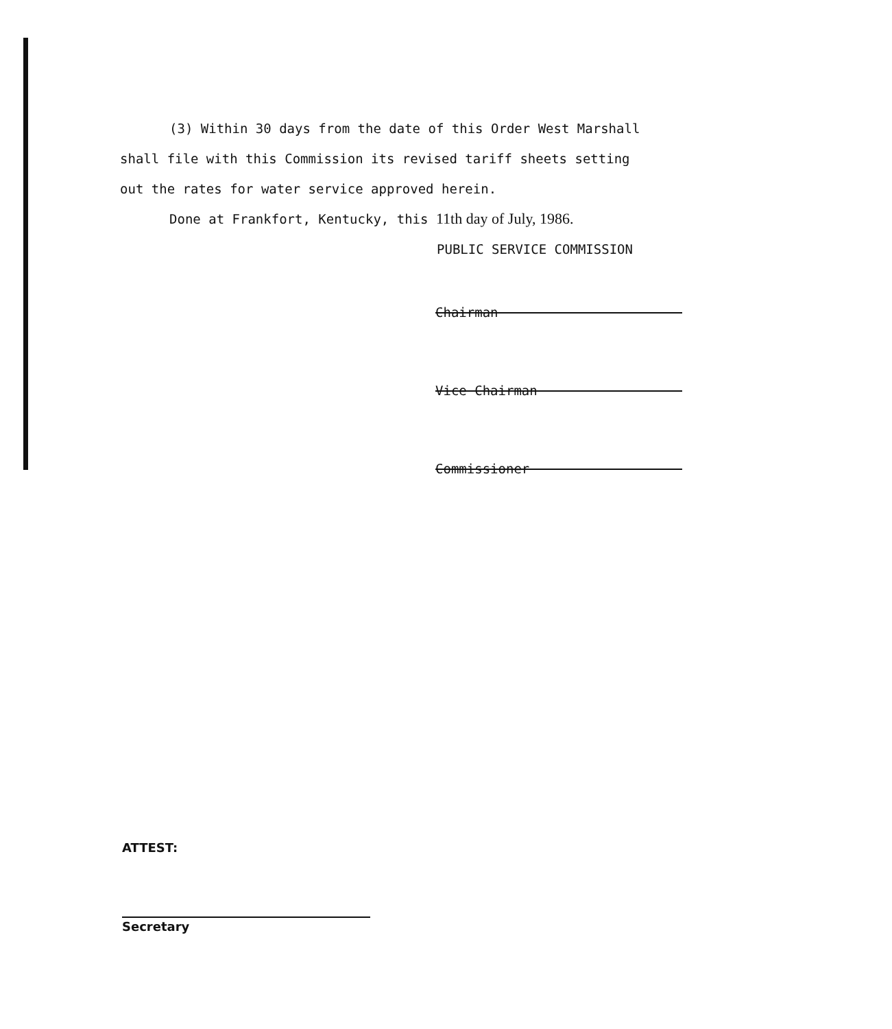(3) Within 30 days from the date of this Order West Marshall
shall file with this Commission its revised tariff sheets setting
out the rates for water service approved herein.
Done at Frankfort, Kentucky, this 11th day of July, 1986.
PUBLIC SERVICE COMMISSION
Chairman
Vice Chairman
Commissioner
ATTEST:
Secretary